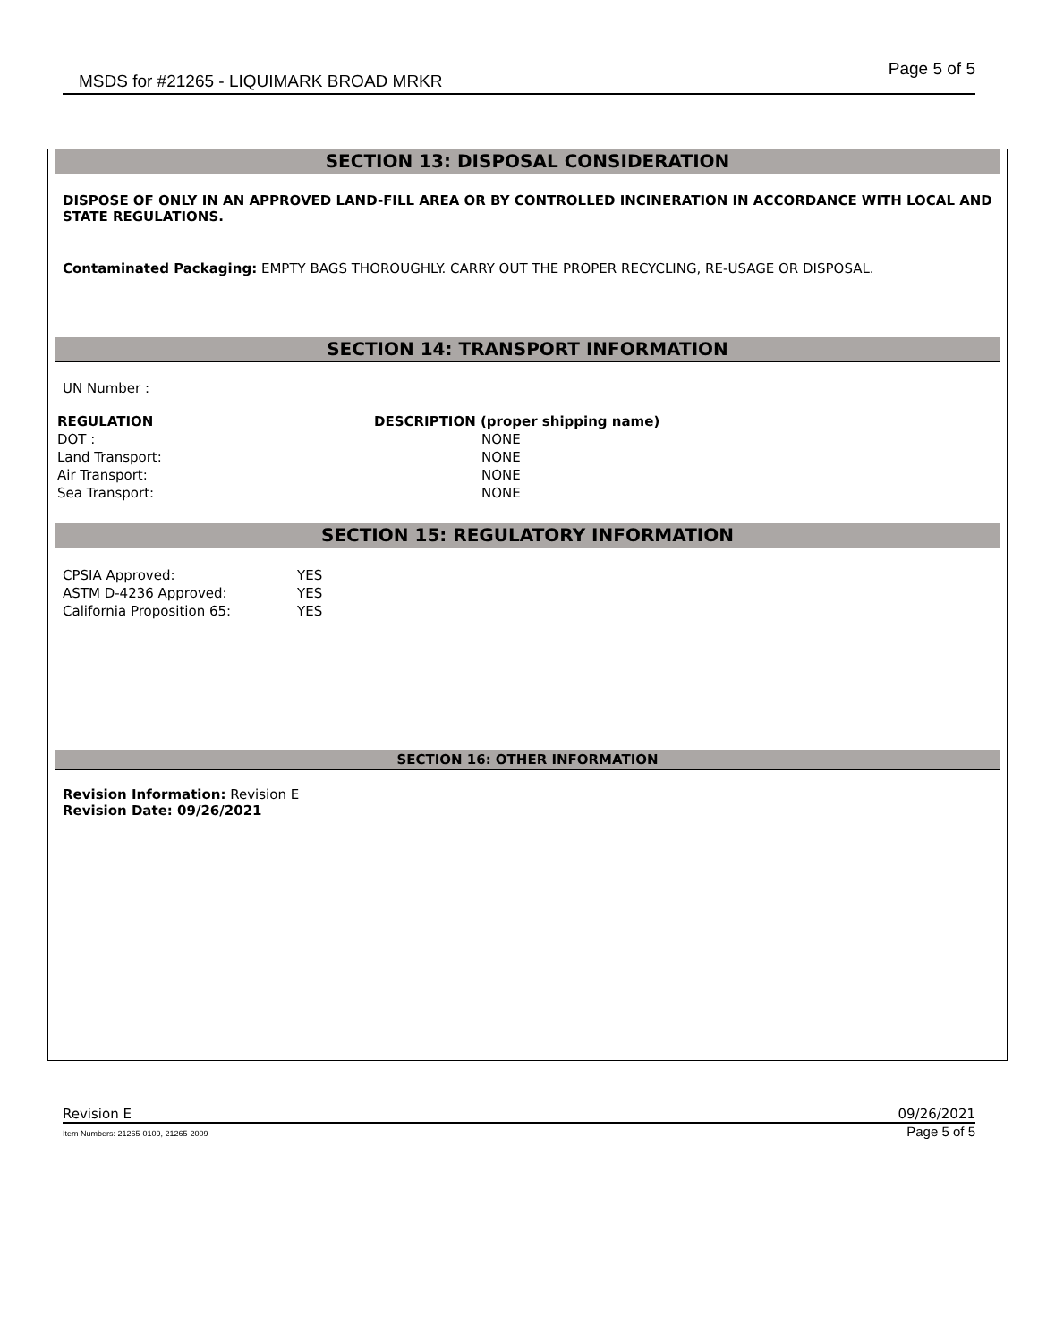MSDS for #21265 - LIQUIMARK BROAD MRKR Page 5 of 5
SECTION 13: DISPOSAL CONSIDERATION
DISPOSE OF ONLY IN AN APPROVED LAND-FILL AREA OR BY CONTROLLED INCINERATION IN ACCORDANCE WITH LOCAL AND STATE REGULATIONS.
Contaminated Packaging: EMPTY BAGS THOROUGHLY. CARRY OUT THE PROPER RECYCLING, RE-USAGE OR DISPOSAL.
SECTION 14: TRANSPORT INFORMATION
UN Number :
| REGULATION | DESCRIPTION (proper shipping name) |
| --- | --- |
| DOT : | NONE |
| Land Transport: | NONE |
| Air Transport: | NONE |
| Sea Transport: | NONE |
SECTION 15: REGULATORY INFORMATION
| CPSIA Approved: | YES |
| ASTM D-4236 Approved: | YES |
| California Proposition 65: | YES |
SECTION 16: OTHER INFORMATION
Revision Information: Revision E
Revision Date: 09/26/2021
Revision E 09/26/2021
Item Numbers: 21265-0109, 21265-2009 Page 5 of 5